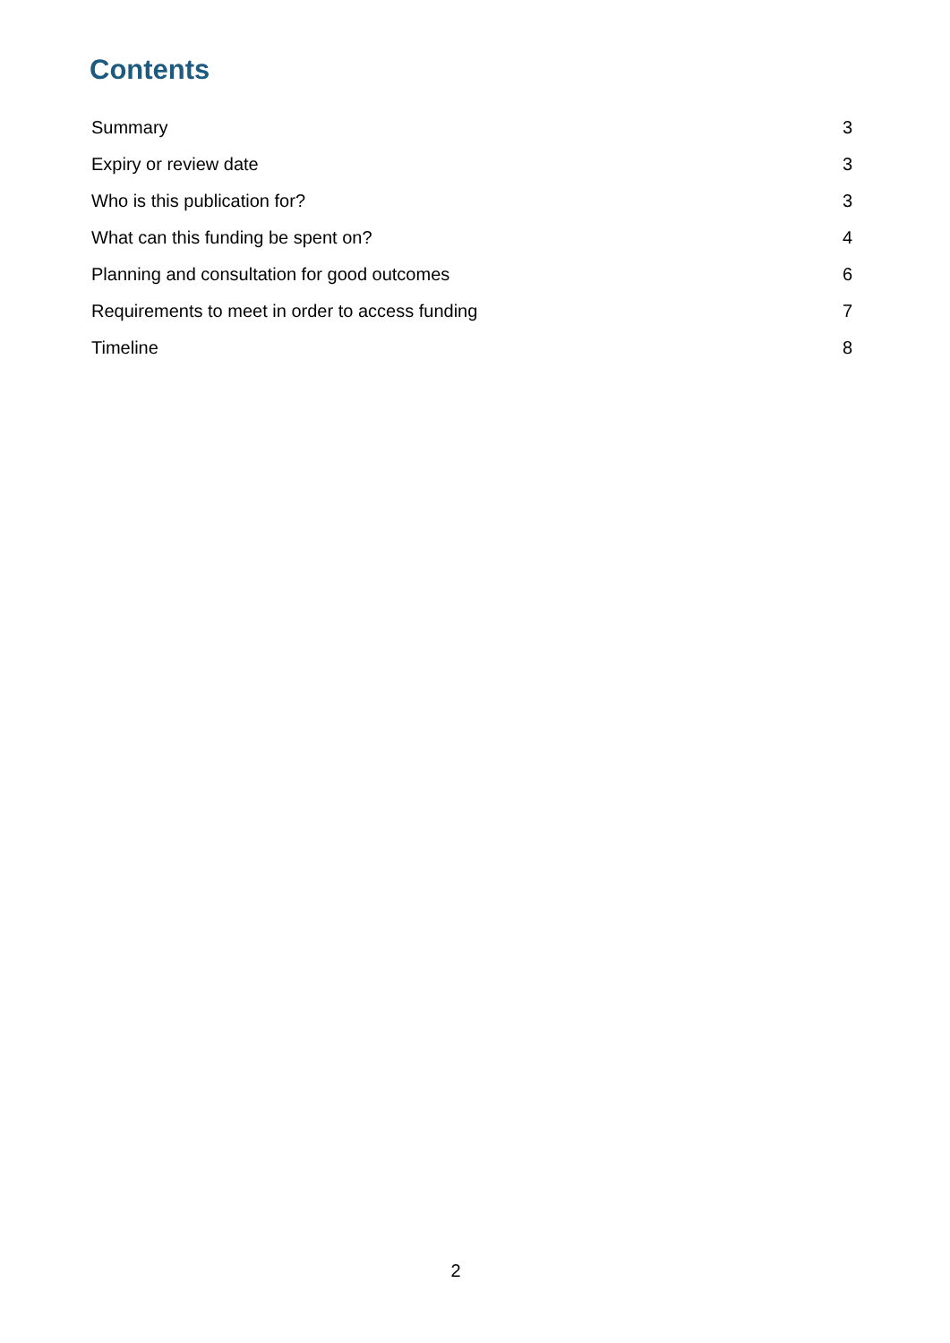Contents
Summary 3
Expiry or review date 3
Who is this publication for? 3
What can this funding be spent on? 4
Planning and consultation for good outcomes 6
Requirements to meet in order to access funding 7
Timeline 8
2